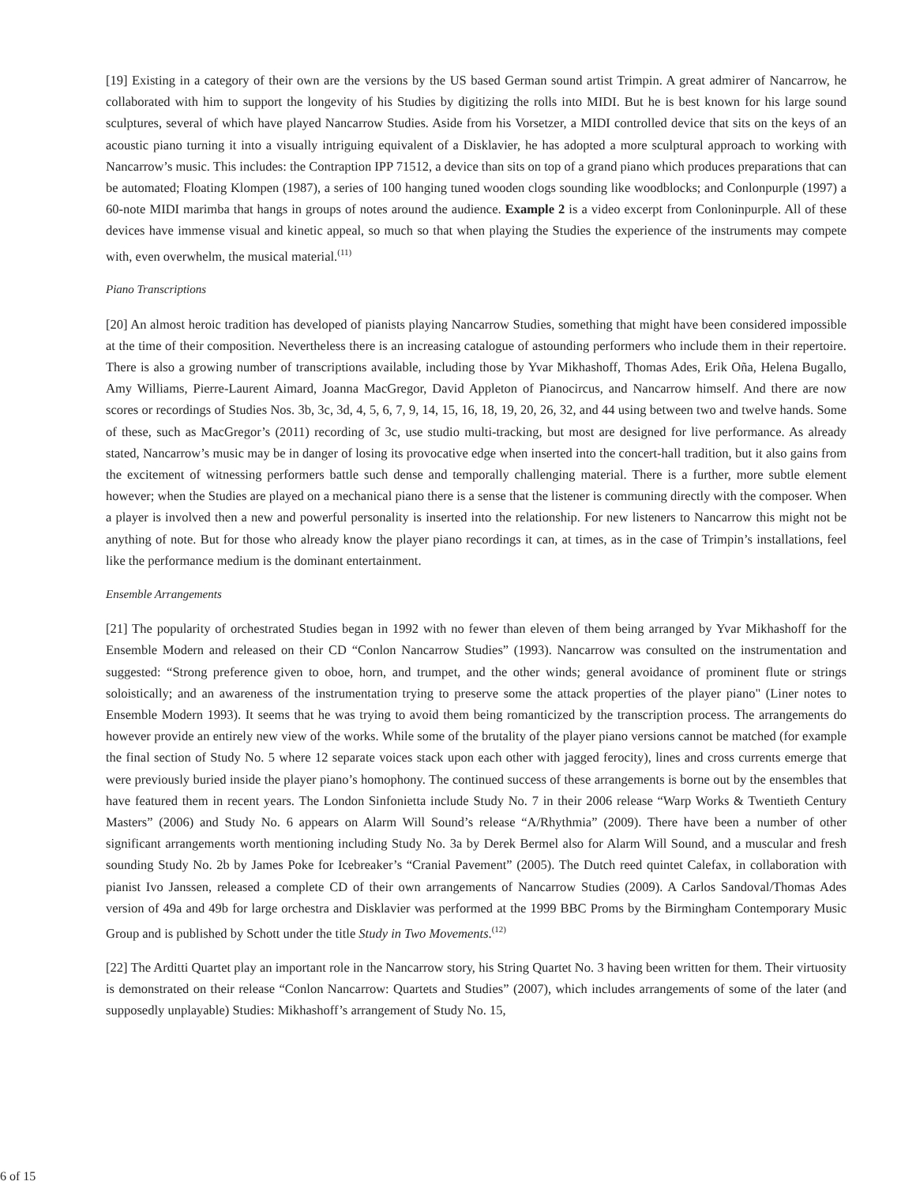[19] Existing in a category of their own are the versions by the US based German sound artist Trimpin. A great admirer of Nancarrow, he collaborated with him to support the longevity of his Studies by digitizing the rolls into MIDI. But he is best known for his large sound sculptures, several of which have played Nancarrow Studies. Aside from his Vorsetzer, a MIDI controlled device that sits on the keys of an acoustic piano turning it into a visually intriguing equivalent of a Disklavier, he has adopted a more sculptural approach to working with Nancarrow’s music. This includes: the Contraption IPP 71512, a device than sits on top of a grand piano which produces preparations that can be automated; Floating Klompen (1987), a series of 100 hanging tuned wooden clogs sounding like woodblocks; and Conlonpurple (1997) a 60-note MIDI marimba that hangs in groups of notes around the audience. Example 2 is a video excerpt from Conloninpurple. All of these devices have immense visual and kinetic appeal, so much so that when playing the Studies the experience of the instruments may compete with, even overwhelm, the musical material.<sup>(11)</sup>
Piano Transcriptions
[20] An almost heroic tradition has developed of pianists playing Nancarrow Studies, something that might have been considered impossible at the time of their composition. Nevertheless there is an increasing catalogue of astounding performers who include them in their repertoire. There is also a growing number of transcriptions available, including those by Yvar Mikhashoff, Thomas Ades, Erik Oña, Helena Bugallo, Amy Williams, Pierre-Laurent Aimard, Joanna MacGregor, David Appleton of Pianocircus, and Nancarrow himself. And there are now scores or recordings of Studies Nos. 3b, 3c, 3d, 4, 5, 6, 7, 9, 14, 15, 16, 18, 19, 20, 26, 32, and 44 using between two and twelve hands. Some of these, such as MacGregor’s (2011) recording of 3c, use studio multi-tracking, but most are designed for live performance. As already stated, Nancarrow’s music may be in danger of losing its provocative edge when inserted into the concert-hall tradition, but it also gains from the excitement of witnessing performers battle such dense and temporally challenging material. There is a further, more subtle element however; when the Studies are played on a mechanical piano there is a sense that the listener is communing directly with the composer. When a player is involved then a new and powerful personality is inserted into the relationship. For new listeners to Nancarrow this might not be anything of note. But for those who already know the player piano recordings it can, at times, as in the case of Trimpin’s installations, feel like the performance medium is the dominant entertainment.
Ensemble Arrangements
[21] The popularity of orchestrated Studies began in 1992 with no fewer than eleven of them being arranged by Yvar Mikhashoff for the Ensemble Modern and released on their CD “Conlon Nancarrow Studies” (1993). Nancarrow was consulted on the instrumentation and suggested: “Strong preference given to oboe, horn, and trumpet, and the other winds; general avoidance of prominent flute or strings soloistically; and an awareness of the instrumentation trying to preserve some the attack properties of the player piano" (Liner notes to Ensemble Modern 1993). It seems that he was trying to avoid them being romanticized by the transcription process. The arrangements do however provide an entirely new view of the works. While some of the brutality of the player piano versions cannot be matched (for example the final section of Study No. 5 where 12 separate voices stack upon each other with jagged ferocity), lines and cross currents emerge that were previously buried inside the player piano’s homophony. The continued success of these arrangements is borne out by the ensembles that have featured them in recent years. The London Sinfonietta include Study No. 7 in their 2006 release “Warp Works & Twentieth Century Masters” (2006) and Study No. 6 appears on Alarm Will Sound’s release “A/Rhythmia” (2009). There have been a number of other significant arrangements worth mentioning including Study No. 3a by Derek Bermel also for Alarm Will Sound, and a muscular and fresh sounding Study No. 2b by James Poke for Icebreaker’s “Cranial Pavement” (2005). The Dutch reed quintet Calefax, in collaboration with pianist Ivo Janssen, released a complete CD of their own arrangements of Nancarrow Studies (2009). A Carlos Sandoval/Thomas Ades version of 49a and 49b for large orchestra and Disklavier was performed at the 1999 BBC Proms by the Birmingham Contemporary Music Group and is published by Schott under the title Study in Two Movements.<sup>(12)</sup>
[22] The Arditti Quartet play an important role in the Nancarrow story, his String Quartet No. 3 having been written for them. Their virtuosity is demonstrated on their release “Conlon Nancarrow: Quartets and Studies” (2007), which includes arrangements of some of the later (and supposedly unplayable) Studies: Mikhashoff’s arrangement of Study No. 15,
6 of 15